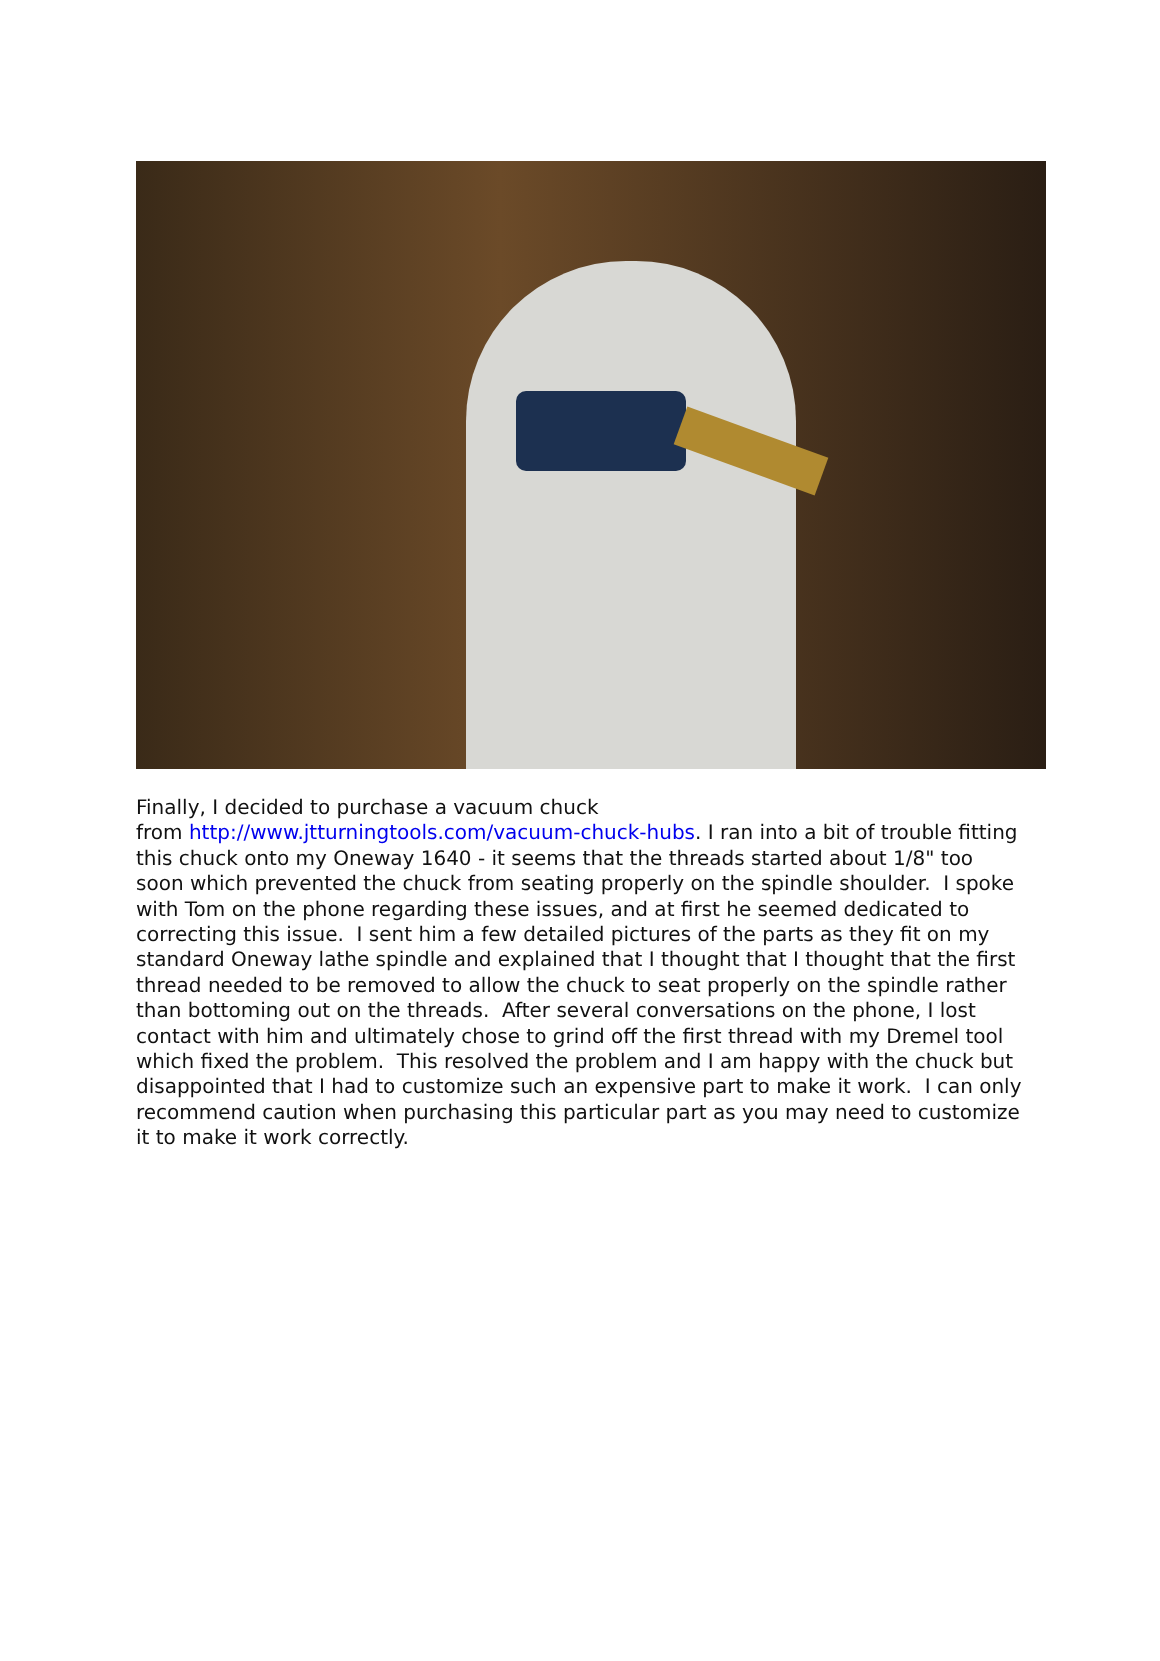Finally, I decided to purchase a vacuum chuck
from http://www.jtturningtools.com/vacuum-chuck-hubs. I ran into a bit of trouble fitting this chuck onto my Oneway 1640 - it seems that the threads started about 1/8" too soon which prevented the chuck from seating properly on the spindle shoulder. I spoke with Tom on the phone regarding these issues, and at first he seemed dedicated to correcting this issue. I sent him a few detailed pictures of the parts as they fit on my standard Oneway lathe spindle and explained that I thought that I thought that the first thread needed to be removed to allow the chuck to seat properly on the spindle rather than bottoming out on the threads. After several conversations on the phone, I lost contact with him and ultimately chose to grind off the first thread with my Dremel tool which fixed the problem. This resolved the problem and I am happy with the chuck but disappointed that I had to customize such an expensive part to make it work. I can only recommend caution when purchasing this particular part as you may need to customize it to make it work correctly.